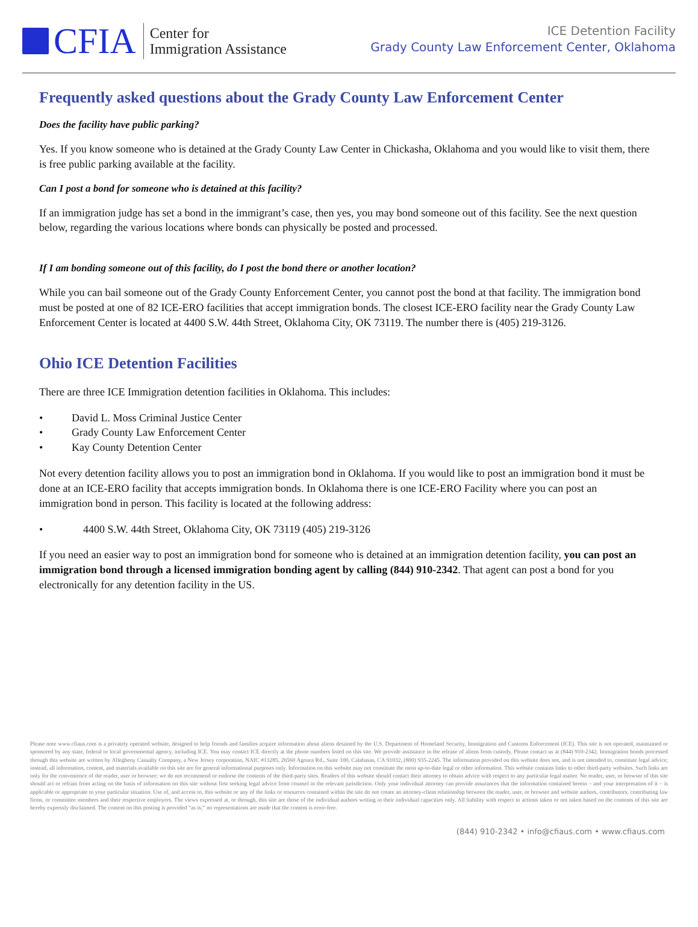CFIA
Center for
Immigration Assistance
ICE Detention Facility
Grady County Law Enforcement Center, Oklahoma
Frequently asked questions about the Grady County Law Enforcement Center
Does the facility have public parking?
Yes. If you know someone who is detained at the Grady County Law Center in Chickasha, Oklahoma and you would like to visit them, there is free public parking available at the facility.
Can I post a bond for someone who is detained at this facility?
If an immigration judge has set a bond in the immigrant’s case, then yes, you may bond someone out of this facility. See the next question below, regarding the various locations where bonds can physically be posted and processed.
If I am bonding someone out of this facility, do I post the bond there or another location?
While you can bail someone out of the Grady County Enforcement Center, you cannot post the bond at that facility. The immigration bond must be posted at one of 82 ICE-ERO facilities that accept immigration bonds. The closest ICE-ERO facility near the Grady County Law Enforcement Center is located at 4400 S.W. 44th Street, Oklahoma City, OK 73119. The number there is (405) 219-3126.
Ohio ICE Detention Facilities
There are three ICE Immigration detention facilities in Oklahoma. This includes:
• David L. Moss Criminal Justice Center
• Grady County Law Enforcement Center
• Kay County Detention Center
Not every detention facility allows you to post an immigration bond in Oklahoma. If you would like to post an immigration bond it must be done at an ICE-ERO facility that accepts immigration bonds. In Oklahoma there is one ICE-ERO Facility where you can post an immigration bond in person. This facility is located at the following address:
• 4400 S.W. 44th Street, Oklahoma City, OK 73119 (405) 219-3126
If you need an easier way to post an immigration bond for someone who is detained at an immigration detention facility, you can post an immigration bond through a licensed immigration bonding agent by calling (844) 910-2342. That agent can post a bond for you electronically for any detention facility in the US.
Please note www.cfiaus.com is a privately operated website, designed to help friends and families acquire information about aliens detained by the U.S. Department of Homeland Security, Immigration and Customs Enforcement (ICE). This site is not operated, maintained or sponsored by any state, federal or local governmental agency, including ICE. You may contact ICE directly at the phone numbers listed on this site. We provide assistance in the release of aliens from custody. Please contact us at (844) 910-2342. Immigration bonds processed through this website are written by Allegheny Casualty Company, a New Jersey corporation, NAIC #13285, 26560 Agoura Rd., Suite 100, Calabasas, CA 91032, (800) 935-2245. The information provided on this website does not, and is not intended to, constitute legal advice; instead, all information, content, and materials available on this site are for general informational purposes only. Information on this website may not constitute the most up-to-date legal or other information. This website contains links to other third-party websites. Such links are only for the convenience of the reader, user or browser; we do not recommend or endorse the contents of the third-party sites. Readers of this website should contact their attorney to obtain advice with respect to any particular legal matter. No reader, user, or browser of this site should act or refrain from acting on the basis of information on this site without first seeking legal advice from counsel in the relevant jurisdiction. Only your individual attorney can provide assurances that the information contained herein – and your interpretation of it – is applicable or appropriate to your particular situation. Use of, and access to, this website or any of the links or resources contained within the site do not create an attorney-client relationship between the reader, user, or browser and website authors, contributors, contributing law firms, or committee members and their respective employers. The views expressed at, or through, this site are those of the individual authors writing in their individual capacities only. All liability with respect to actions taken or not taken based on the contents of this site are hereby expressly disclaimed. The content on this posting is provided “as is;” no representations are made that the content is error-free.
(844) 910-2342 • info@cfiaus.com • www.cfiaus.com